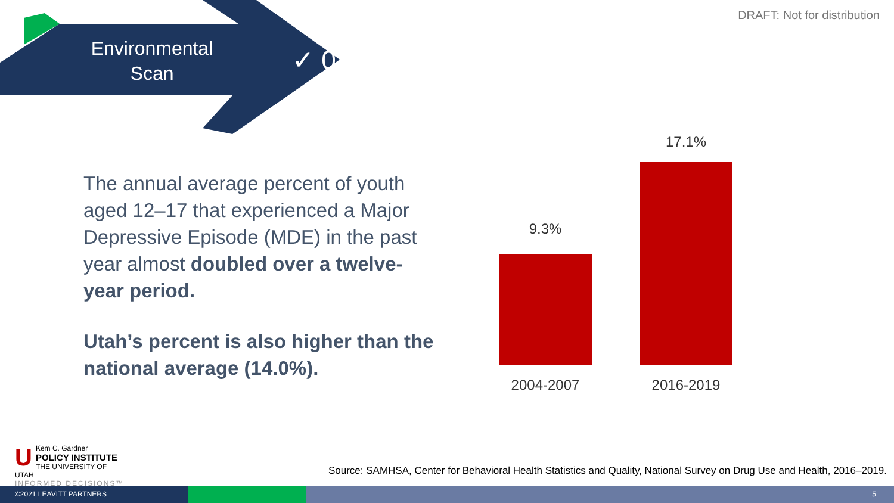Environmental
Scan
✓ 01
DRAFT: Not for distribution
The annual average percent of youth aged 12–17 that experienced a Major Depressive Episode (MDE) in the past year almost doubled over a twelve-year period.
Utah’s percent is also higher than the national average (14.0%).
9.3%
17.1%
2004-2007 2016-2019
UKem C. Gardner
POLICY INSTITUTE
THE UNIVERSITY OF UTAH
INFORMED DECISIONS™
Source: SAMHSA, Center for Behavioral Health Statistics and Quality, National Survey on Drug Use and Health, 2016–2019.
©2021 LEAVITT PARTNERS 5